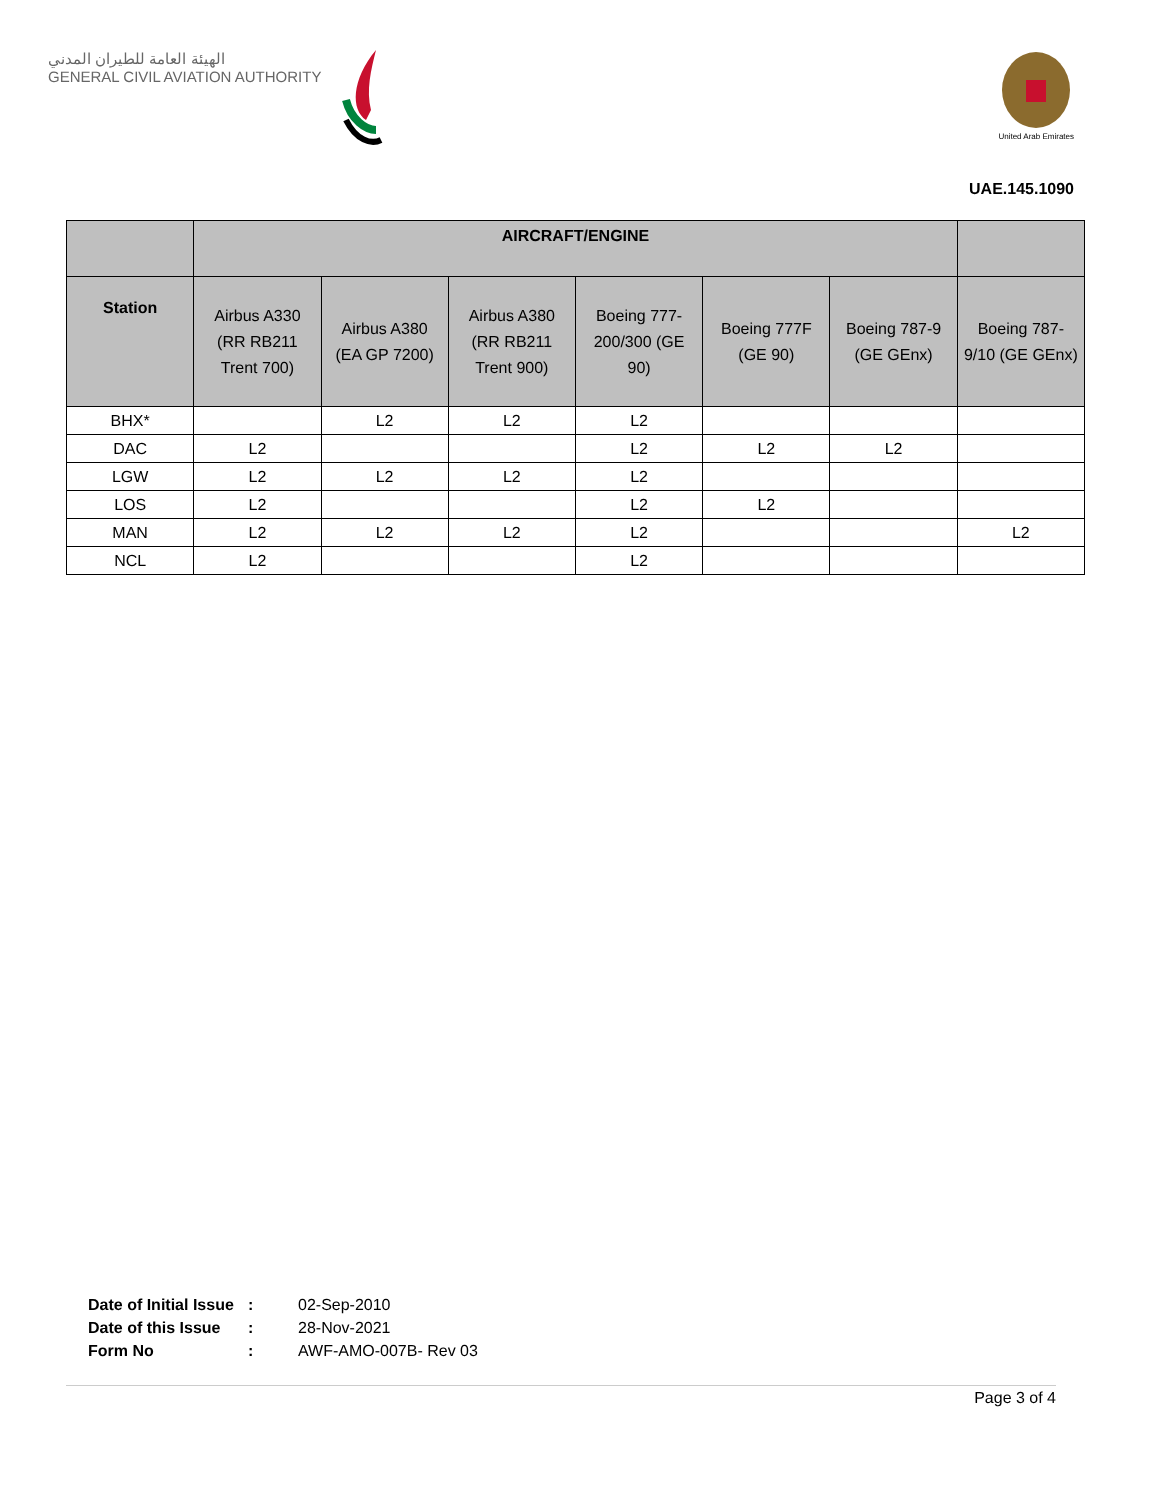الهيئة العامة للطيران المدني
GENERAL CIVIL AVIATION AUTHORITY
United Arab Emirates
UAE.145.1090
| | AIRCRAFT/ENGINE | | | | | | |
| --- | --- | --- | --- | --- | --- | --- | --- |
| Station | Airbus A330 (RR RB211 Trent 700) | Airbus A380 (EA GP 7200) | Airbus A380 (RR RB211 Trent 900) | Boeing 777- 200/300 (GE 90) | Boeing 777F (GE 90) | Boeing 787-9 (GE GEnx) | Boeing 787- 9/10 (GE GEnx) |
| BHX* | | L2 | L2 | L2 | | | |
| DAC | L2 | | | L2 | L2 | L2 | |
| LGW | L2 | L2 | L2 | L2 | | | |
| LOS | L2 | | | L2 | L2 | | |
| MAN | L2 | L2 | L2 | L2 | | | L2 |
| NCL | L2 | | | L2 | | | |
| Date of Initial Issue | : | 02-Sep-2010 |
| Date of this Issue | : | 28-Nov-2021 |
| Form No | : | AWF-AMO-007B- Rev 03 |
Page 3 of 4